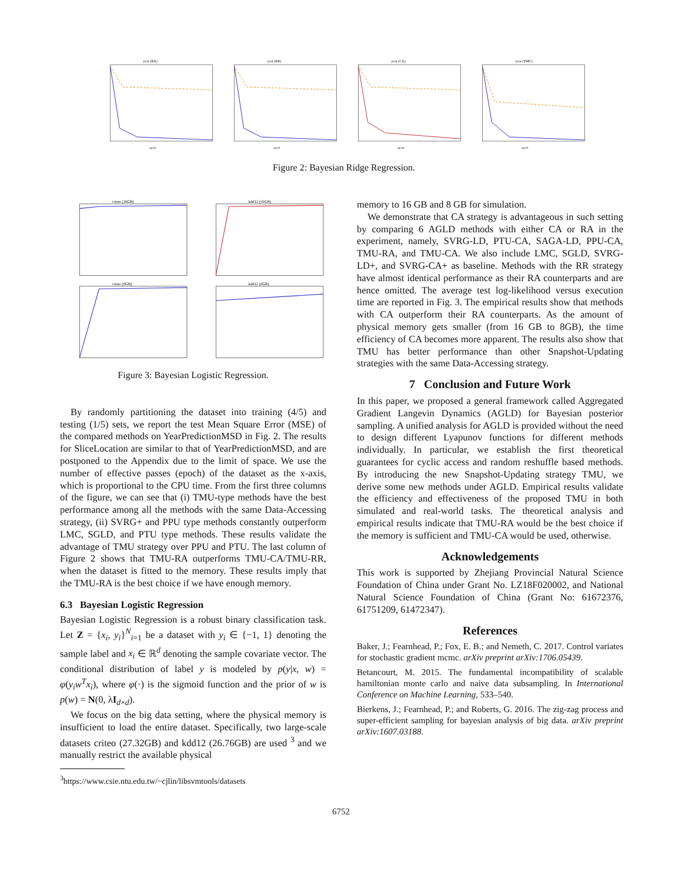year (RA)
epoch
year (RR)
epoch
year (CA)
epoch
year (TMU)
epoch
Figure 2: Bayesian Ridge Regression.
criteo (16GB)
kdd12 (16GB)
criteo (8GB)
kdd12 (8GB)
Figure 3: Bayesian Logistic Regression.
By randomly partitioning the dataset into training (4/5) and testing (1/5) sets, we report the test Mean Square Error (MSE) of the compared methods on YearPredictionMSD in Fig. 2. The results for SliceLocation are similar to that of YearPredictionMSD, and are postponed to the Appendix due to the limit of space. We use the number of effective passes (epoch) of the dataset as the x-axis, which is proportional to the CPU time. From the first three columns of the figure, we can see that (i) TMU-type methods have the best performance among all the methods with the same Data-Accessing strategy, (ii) SVRG+ and PPU type methods constantly outperform LMC, SGLD, and PTU type methods. These results validate the advantage of TMU strategy over PPU and PTU. The last column of Figure 2 shows that TMU-RA outperforms TMU-CA/TMU-RR, when the dataset is fitted to the memory. These results imply that the TMU-RA is the best choice if we have enough memory.
6.3 Bayesian Logistic Regression
Bayesian Logistic Regression is a robust binary classification task. Let Z = {x<sub>i</sub>, y<sub>i</sub>}<sup>N</sup><sub>i=1</sub> be a dataset with y<sub>i</sub> ∈ {−1, 1} denoting the sample label and x<sub>i</sub> ∈ ℝ<sup>d</sup> denoting the sample covariate vector. The conditional distribution of label y is modeled by p(y|x, w) = φ(y<sub>i</sub>w<sup>T</sup>x<sub>i</sub>), where φ(·) is the sigmoid function and the prior of w is p(w) = N(0, λI<sub>d×d</sub>).
We focus on the big data setting, where the physical memory is insufficient to load the entire dataset. Specifically, two large-scale datasets criteo (27.32GB) and kdd12 (26.76GB) are used <sup>3</sup> and we manually restrict the available physical
<sup>3</sup> https://www.csie.ntu.edu.tw/~cjlin/libsvmtools/datasets
memory to 16 GB and 8 GB for simulation.
We demonstrate that CA strategy is advantageous in such setting by comparing 6 AGLD methods with either CA or RA in the experiment, namely, SVRG-LD, PTU-CA, SAGA-LD, PPU-CA, TMU-RA, and TMU-CA. We also include LMC, SGLD, SVRG-LD+, and SVRG-CA+ as baseline. Methods with the RR strategy have almost identical performance as their RA counterparts and are hence omitted. The average test log-likelihood versus execution time are reported in Fig. 3. The empirical results show that methods with CA outperform their RA counterparts. As the amount of physical memory gets smaller (from 16 GB to 8GB), the time efficiency of CA becomes more apparent. The results also show that TMU has better performance than other Snapshot-Updating strategies with the same Data-Accessing strategy.
7 Conclusion and Future Work
In this paper, we proposed a general framework called Aggregated Gradient Langevin Dynamics (AGLD) for Bayesian posterior sampling. A unified analysis for AGLD is provided without the need to design different Lyapunov functions for different methods individually. In particular, we establish the first theoretical guarantees for cyclic access and random reshuffle based methods. By introducing the new Snapshot-Updating strategy TMU, we derive some new methods under AGLD. Empirical results validate the efficiency and effectiveness of the proposed TMU in both simulated and real-world tasks. The theoretical analysis and empirical results indicate that TMU-RA would be the best choice if the memory is sufficient and TMU-CA would be used, otherwise.
Acknowledgements
This work is supported by Zhejiang Provincial Natural Science Foundation of China under Grant No. LZ18F020002, and National Natural Science Foundation of China (Grant No: 61672376, 61751209, 61472347).
References
Baker, J.; Fearnhead, P.; Fox, E. B.; and Nemeth, C. 2017. Control variates for stochastic gradient mcmc. arXiv preprint arXiv:1706.05439.
Betancourt, M. 2015. The fundamental incompatibility of scalable hamiltonian monte carlo and naive data subsampling. In International Conference on Machine Learning, 533–540.
Bierkens, J.; Fearnhead, P.; and Roberts, G. 2016. The zig-zag process and super-efficient sampling for bayesian analysis of big data. arXiv preprint arXiv:1607.03188.
6752